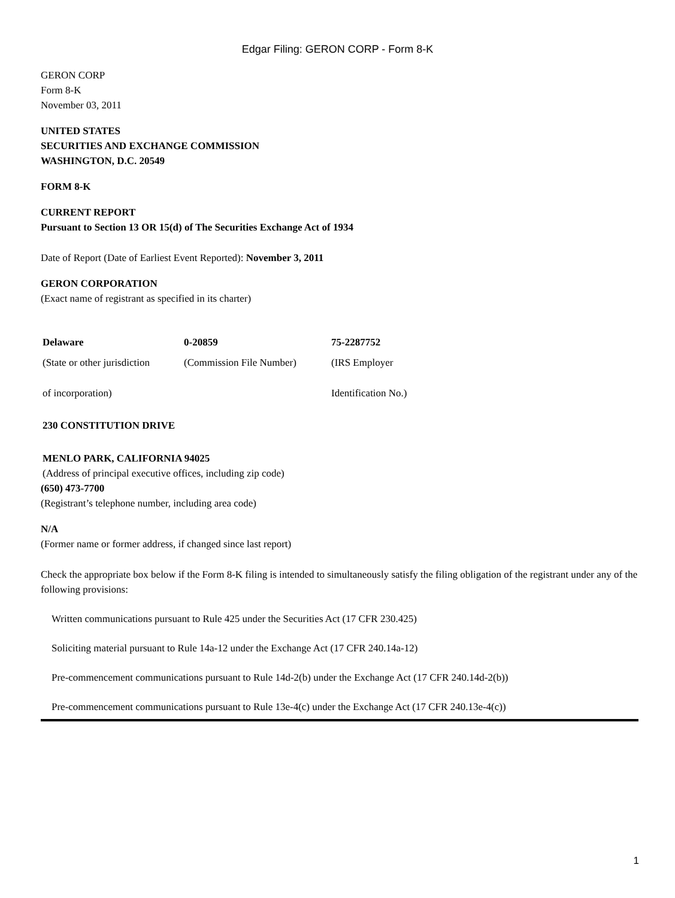Edgar Filing: GERON CORP - Form 8-K
GERON CORP
Form 8-K
November 03, 2011
UNITED STATES
SECURITIES AND EXCHANGE COMMISSION
WASHINGTON, D.C. 20549
FORM 8-K
CURRENT REPORT
Pursuant to Section 13 OR 15(d) of The Securities Exchange Act of 1934
Date of Report (Date of Earliest Event Reported): November 3, 2011
GERON CORPORATION
(Exact name of registrant as specified in its charter)
| Delaware | 0-20859 | 75-2287752 |
| (State or other jurisdiction | (Commission File Number) | (IRS Employer |
| of incorporation) | | Identification No.) |
230 CONSTITUTION DRIVE
MENLO PARK, CALIFORNIA 94025
(Address of principal executive offices, including zip code)
(650) 473-7700
(Registrant’s telephone number, including area code)
N/A
(Former name or former address, if changed since last report)
Check the appropriate box below if the Form 8-K filing is intended to simultaneously satisfy the filing obligation of the registrant under any of the following provisions:
Written communications pursuant to Rule 425 under the Securities Act (17 CFR 230.425)
Soliciting material pursuant to Rule 14a-12 under the Exchange Act (17 CFR 240.14a-12)
Pre-commencement communications pursuant to Rule 14d-2(b) under the Exchange Act (17 CFR 240.14d-2(b))
Pre-commencement communications pursuant to Rule 13e-4(c) under the Exchange Act (17 CFR 240.13e-4(c))
1